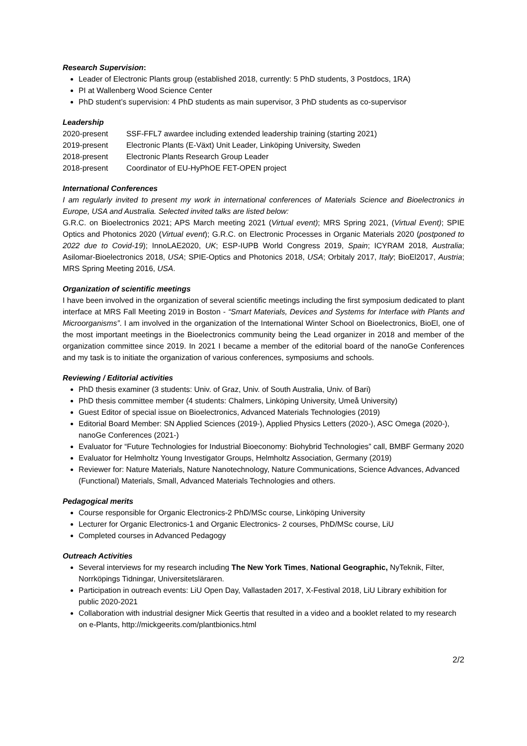Research Supervision:
Leader of Electronic Plants group (established 2018, currently: 5 PhD students, 3 Postdocs, 1RA)
PI at Wallenberg Wood Science Center
PhD student’s supervision: 4 PhD students as main supervisor, 3 PhD students as co-supervisor
Leadership
2020-present SSF-FFL7 awardee including extended leadership training (starting 2021)
2019-present Electronic Plants (E-Växt) Unit Leader, Linköping University, Sweden
2018-present Electronic Plants Research Group Leader
2018-present Coordinator of EU-HyPhOE FET-OPEN project
International Conferences
I am regularly invited to present my work in international conferences of Materials Science and Bioelectronics in Europe, USA and Australia. Selected invited talks are listed below:
G.R.C. on Bioelectronics 2021; APS March meeting 2021 (Virtual event); MRS Spring 2021, (Virtual Event); SPIE Optics and Photonics 2020 (Virtual event); G.R.C. on Electronic Processes in Organic Materials 2020 (postponed to 2022 due to Covid-19); InnoLAE2020, UK; ESP-IUPB World Congress 2019, Spain; ICYRAM 2018, Australia; Asilomar-Bioelectronics 2018, USA; SPIE-Optics and Photonics 2018, USA; Orbitaly 2017, Italy; BioEl2017, Austria; MRS Spring Meeting 2016, USA.
Organization of scientific meetings
I have been involved in the organization of several scientific meetings including the first symposium dedicated to plant interface at MRS Fall Meeting 2019 in Boston - “Smart Materials, Devices and Systems for Interface with Plants and Microorganisms”. I am involved in the organization of the International Winter School on Bioelectronics, BioEl, one of the most important meetings in the Bioelectronics community being the Lead organizer in 2018 and member of the organization committee since 2019. In 2021 I became a member of the editorial board of the nanoGe Conferences and my task is to initiate the organization of various conferences, symposiums and schools.
Reviewing / Editorial activities
PhD thesis examiner (3 students: Univ. of Graz, Univ. of South Australia, Univ. of Bari)
PhD thesis committee member (4 students: Chalmers, Linköping University, Umeå University)
Guest Editor of special issue on Bioelectronics, Advanced Materials Technologies (2019)
Editorial Board Member: SN Applied Sciences (2019-), Applied Physics Letters (2020-), ASC Omega (2020-), nanoGe Conferences (2021-)
Evaluator for “Future Technologies for Industrial Bioeconomy: Biohybrid Technologies” call, BMBF Germany 2020
Evaluator for Helmholtz Young Investigator Groups, Helmholtz Association, Germany (2019)
Reviewer for: Nature Materials, Nature Nanotechnology, Nature Communications, Science Advances, Advanced (Functional) Materials, Small, Advanced Materials Technologies and others.
Pedagogical merits
Course responsible for Organic Electronics-2 PhD/MSc course, Linköping University
Lecturer for Organic Electronics-1 and Organic Electronics- 2 courses, PhD/MSc course, LiU
Completed courses in Advanced Pedagogy
Outreach Activities
Several interviews for my research including The New York Times, National Geographic, NyTeknik, Filter, Norrköpings Tidningar, Universitetsläraren.
Participation in outreach events: LiU Open Day, Vallastaden 2017, X-Festival 2018, LiU Library exhibition for public 2020-2021
Collaboration with industrial designer Mick Geertis that resulted in a video and a booklet related to my research on e-Plants, http://mickgeerits.com/plantbionics.html
2/2